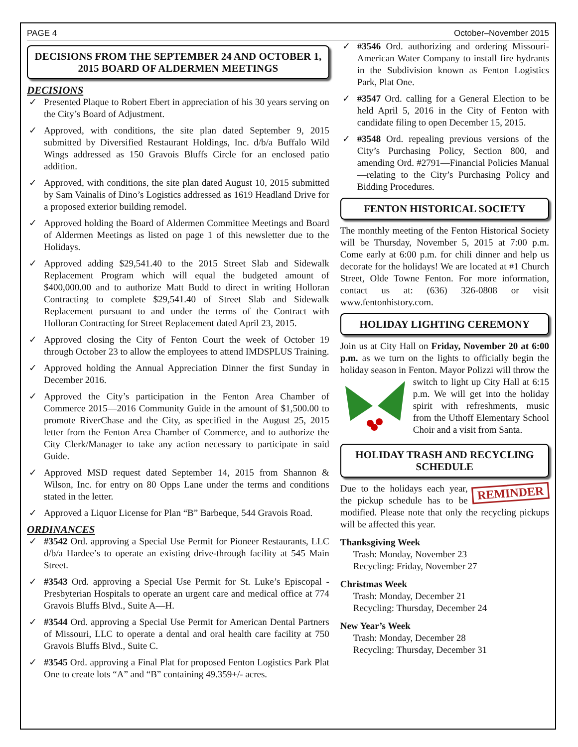PAGE 4 October–November 2015
DECISIONS FROM THE SEPTEMBER 24 AND OCTOBER 1, 2015 BOARD OF ALDERMEN MEETINGS
DECISIONS
✓ Presented Plaque to Robert Ebert in appreciation of his 30 years serving on the City’s Board of Adjustment.
✓ Approved, with conditions, the site plan dated September 9, 2015 submitted by Diversified Restaurant Holdings, Inc. d/b/a Buffalo Wild Wings addressed as 150 Gravois Bluffs Circle for an enclosed patio addition.
✓ Approved, with conditions, the site plan dated August 10, 2015 submitted by Sam Vainalis of Dino’s Logistics addressed as 1619 Headland Drive for a proposed exterior building remodel.
✓ Approved holding the Board of Aldermen Committee Meetings and Board of Aldermen Meetings as listed on page 1 of this newsletter due to the Holidays.
✓ Approved adding $29,541.40 to the 2015 Street Slab and Sidewalk Replacement Program which will equal the budgeted amount of $400,000.00 and to authorize Matt Budd to direct in writing Holloran Contracting to complete $29,541.40 of Street Slab and Sidewalk Replacement pursuant to and under the terms of the Contract with Holloran Contracting for Street Replacement dated April 23, 2015.
✓ Approved closing the City of Fenton Court the week of October 19 through October 23 to allow the employees to attend IMDSPLUS Training.
✓ Approved holding the Annual Appreciation Dinner the first Sunday in December 2016.
✓ Approved the City’s participation in the Fenton Area Chamber of Commerce 2015—2016 Community Guide in the amount of $1,500.00 to promote RiverChase and the City, as specified in the August 25, 2015 letter from the Fenton Area Chamber of Commerce, and to authorize the City Clerk/Manager to take any action necessary to participate in said Guide.
✓ Approved MSD request dated September 14, 2015 from Shannon & Wilson, Inc. for entry on 80 Opps Lane under the terms and conditions stated in the letter.
✓ Approved a Liquor License for Plan “B” Barbeque, 544 Gravois Road.
ORDINANCES
✓ #3542 Ord. approving a Special Use Permit for Pioneer Restaurants, LLC d/b/a Hardee’s to operate an existing drive-through facility at 545 Main Street.
✓ #3543 Ord. approving a Special Use Permit for St. Luke’s Episcopal -Presbyterian Hospitals to operate an urgent care and medical office at 774 Gravois Bluffs Blvd., Suite A—H.
✓ #3544 Ord. approving a Special Use Permit for American Dental Partners of Missouri, LLC to operate a dental and oral health care facility at 750 Gravois Bluffs Blvd., Suite C.
✓ #3545 Ord. approving a Final Plat for proposed Fenton Logistics Park Plat One to create lots “A” and “B” containing 49.359+/- acres.
✓ #3546 Ord. authorizing and ordering Missouri-American Water Company to install fire hydrants in the Subdivision known as Fenton Logistics Park, Plat One.
✓ #3547 Ord. calling for a General Election to be held April 5, 2016 in the City of Fenton with candidate filing to open December 15, 2015.
✓ #3548 Ord. repealing previous versions of the City’s Purchasing Policy, Section 800, and amending Ord. #2791—Financial Policies Manual—relating to the City’s Purchasing Policy and Bidding Procedures.
FENTON HISTORICAL SOCIETY
The monthly meeting of the Fenton Historical Society will be Thursday, November 5, 2015 at 7:00 p.m. Come early at 6:00 p.m. for chili dinner and help us decorate for the holidays! We are located at #1 Church Street, Olde Towne Fenton. For more information, contact us at: (636) 326-0808 or visit www.fentonhistory.com.
HOLIDAY LIGHTING CEREMONY
Join us at City Hall on Friday, November 20 at 6:00 p.m. as we turn on the lights to officially begin the holiday season in Fenton. Mayor Polizzi will throw the switch to light up City Hall at 6:15 p.m. We will get into the holiday spirit with refreshments, music from the Uthoff Elementary School Choir and a visit from Santa.
HOLIDAY TRASH AND RECYCLING SCHEDULE
REMINDER Due to the holidays each year, the pickup schedule has to be modified. Please note that only the recycling pickups will be affected this year.
Thanksgiving Week
Trash: Monday, November 23
Recycling: Friday, November 27
Christmas Week
Trash: Monday, December 21
Recycling: Thursday, December 24
New Year’s Week
Trash: Monday, December 28
Recycling: Thursday, December 31